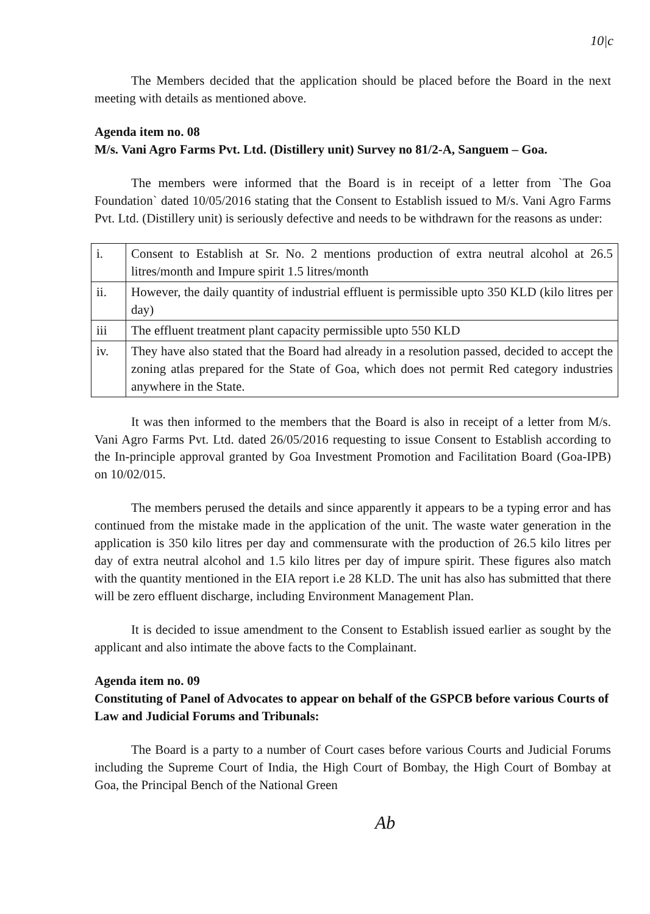10|c
The Members decided that the application should be placed before the Board in the next meeting with details as mentioned above.
Agenda item no. 08
M/s. Vani Agro Farms Pvt. Ltd. (Distillery unit) Survey no 81/2-A, Sanguem – Goa.
The members were informed that the Board is in receipt of a letter from `The Goa Foundation` dated 10/05/2016 stating that the Consent to Establish issued to M/s. Vani Agro Farms Pvt. Ltd. (Distillery unit) is seriously defective and needs to be withdrawn for the reasons as under:
| i. | Consent to Establish at Sr. No. 2 mentions production of extra neutral alcohol at 26.5 litres/month and Impure spirit 1.5 litres/month |
| ii. | However, the daily quantity of industrial effluent is permissible upto 350 KLD (kilo litres per day) |
| iii | The effluent treatment plant capacity permissible upto 550 KLD |
| iv. | They have also stated that the Board had already in a resolution passed, decided to accept the zoning atlas prepared for the State of Goa, which does not permit Red category industries anywhere in the State. |
It was then informed to the members that the Board is also in receipt of a letter from M/s. Vani Agro Farms Pvt. Ltd. dated 26/05/2016 requesting to issue Consent to Establish according to the In-principle approval granted by Goa Investment Promotion and Facilitation Board (Goa-IPB) on 10/02/015.
The members perused the details and since apparently it appears to be a typing error and has continued from the mistake made in the application of the unit. The waste water generation in the application is 350 kilo litres per day and commensurate with the production of 26.5 kilo litres per day of extra neutral alcohol and 1.5 kilo litres per day of impure spirit. These figures also match with the quantity mentioned in the EIA report i.e 28 KLD. The unit has also has submitted that there will be zero effluent discharge, including Environment Management Plan.
It is decided to issue amendment to the Consent to Establish issued earlier as sought by the applicant and also intimate the above facts to the Complainant.
Agenda item no. 09
Constituting of Panel of Advocates to appear on behalf of the GSPCB before various Courts of Law and Judicial Forums and Tribunals:
The Board is a party to a number of Court cases before various Courts and Judicial Forums including the Supreme Court of India, the High Court of Bombay, the High Court of Bombay at Goa, the Principal Bench of the National Green
Ab